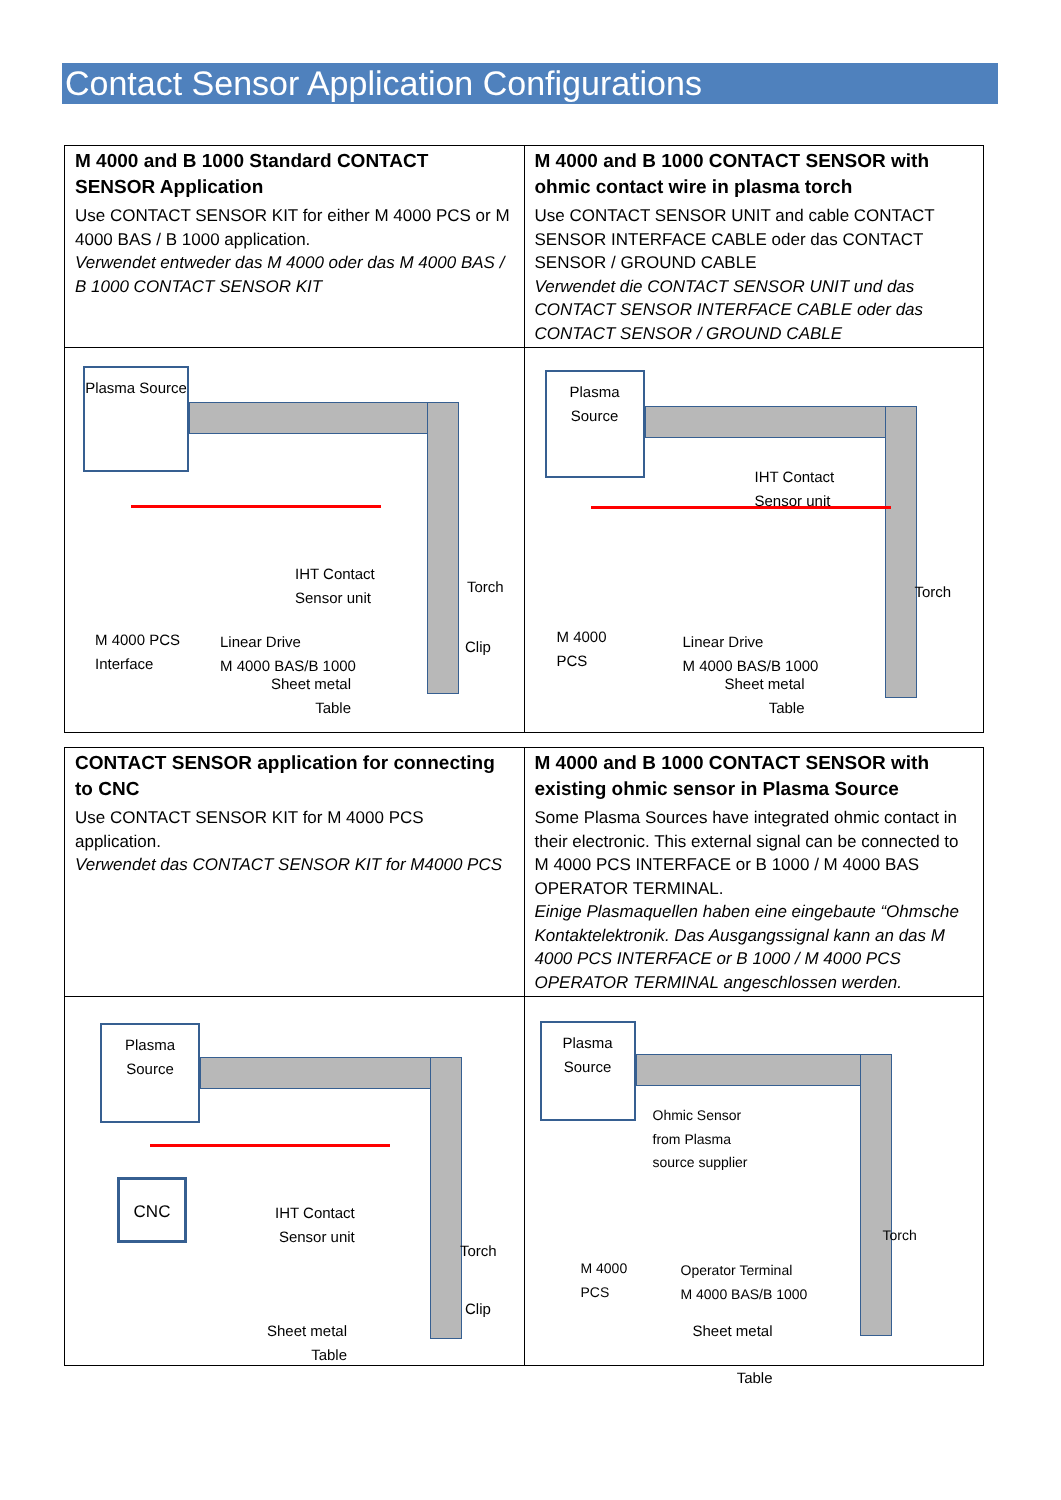Contact Sensor Application Configurations
| M 4000 and B 1000 Standard CONTACT SENSOR Application Use CONTACT SENSOR KIT for either M 4000 PCS or M 4000 BAS / B 1000 application. Verwendet entweder das M 4000 oder das M 4000 BAS / B 1000 CONTACT SENSOR KIT | M 4000 and B 1000 CONTACT SENSOR with ohmic contact wire in plasma torch Use CONTACT SENSOR UNIT and cable CONTACT SENSOR INTERFACE CABLE oder das CONTACT SENSOR / GROUND CABLE Verwendet die CONTACT SENSOR UNIT und das CONTACT SENSOR INTERFACE CABLE oder das CONTACT SENSOR / GROUND CABLE |
| Plasma Source IHT Contact Sensor unit Torch Clip M 4000 PCS Interface Linear Drive M 4000 BAS/B 1000 Sheet metal Table | Plasma Source IHT Contact Sensor unit Torch M 4000 PCS Linear Drive M 4000 BAS/B 1000 Sheet metal Table |
| CONTACT SENSOR application for connecting to CNC Use CONTACT SENSOR KIT for M 4000 PCS application. Verwendet das CONTACT SENSOR KIT for M4000 PCS | M 4000 and B 1000 CONTACT SENSOR with existing ohmic sensor in Plasma Source Some Plasma Sources have integrated ohmic contact in their electronic. This external signal can be connected to M 4000 PCS INTERFACE or B 1000 / M 4000 BAS OPERATOR TERMINAL. Einige Plasmaquellen haben eine eingebaute “Ohmsche Kontaktelektronik. Das Ausgangssignal kann an das M 4000 PCS INTERFACE or B 1000 / M 4000 PCS OPERATOR TERMINAL angeschlossen werden. |
| Plasma Source CNC IHT Contact Sensor unit Torch Clip Sheet metal Table | Plasma Source Ohmic Sensor from Plasma source supplier Torch M 4000 PCS Operator Terminal M 4000 BAS/B 1000 Sheet metal Table |